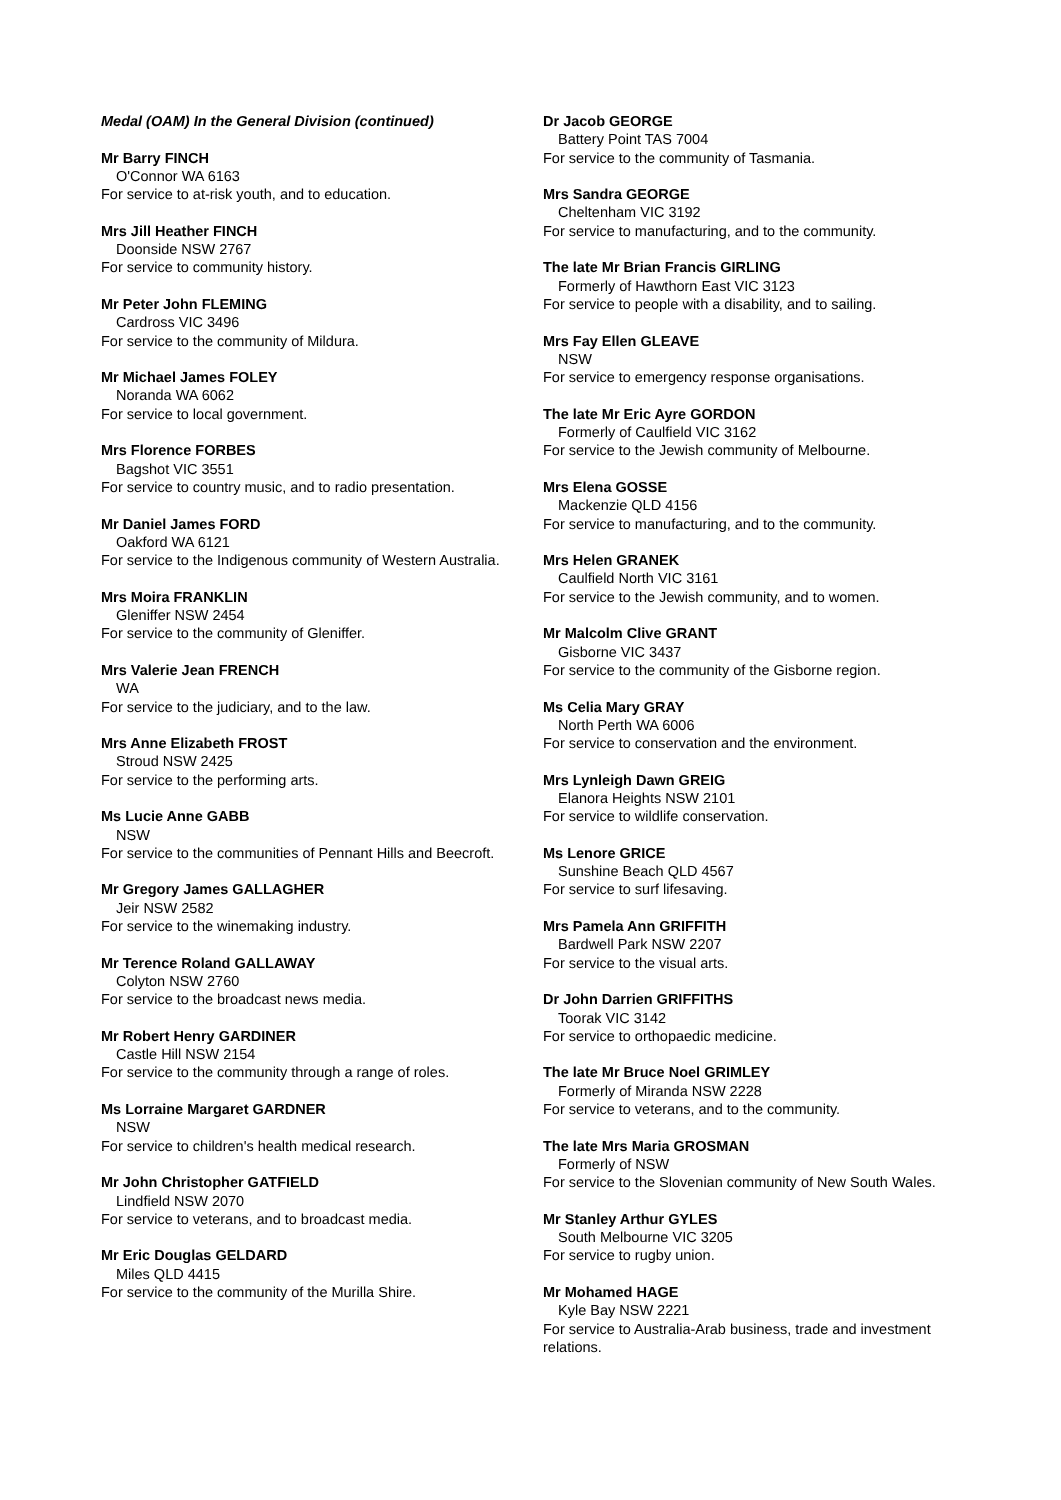Medal (OAM) In the General Division (continued)
Mr Barry FINCH
O'Connor WA 6163
For service to at-risk youth, and to education.
Mrs Jill Heather FINCH
Doonside NSW 2767
For service to community history.
Mr Peter John FLEMING
Cardross VIC 3496
For service to the community of Mildura.
Mr Michael James FOLEY
Noranda WA 6062
For service to local government.
Mrs Florence FORBES
Bagshot VIC 3551
For service to country music, and to radio presentation.
Mr Daniel James FORD
Oakford WA 6121
For service to the Indigenous community of Western Australia.
Mrs Moira FRANKLIN
Gleniffer NSW 2454
For service to the community of Gleniffer.
Mrs Valerie Jean FRENCH
WA
For service to the judiciary, and to the law.
Mrs Anne Elizabeth FROST
Stroud NSW 2425
For service to the performing arts.
Ms Lucie Anne GABB
NSW
For service to the communities of Pennant Hills and Beecroft.
Mr Gregory James GALLAGHER
Jeir NSW 2582
For service to the winemaking industry.
Mr Terence Roland GALLAWAY
Colyton NSW 2760
For service to the broadcast news media.
Mr Robert Henry GARDINER
Castle Hill NSW 2154
For service to the community through a range of roles.
Ms Lorraine Margaret GARDNER
NSW
For service to children's health medical research.
Mr John Christopher GATFIELD
Lindfield NSW 2070
For service to veterans, and to broadcast media.
Mr Eric Douglas GELDARD
Miles QLD 4415
For service to the community of the Murilla Shire.
Dr Jacob GEORGE
Battery Point TAS 7004
For service to the community of Tasmania.
Mrs Sandra GEORGE
Cheltenham VIC 3192
For service to manufacturing, and to the community.
The late Mr Brian Francis GIRLING
Formerly of Hawthorn East VIC 3123
For service to people with a disability, and to sailing.
Mrs Fay Ellen GLEAVE
NSW
For service to emergency response organisations.
The late Mr Eric Ayre GORDON
Formerly of Caulfield VIC 3162
For service to the Jewish community of Melbourne.
Mrs Elena GOSSE
Mackenzie QLD 4156
For service to manufacturing, and to the community.
Mrs Helen GRANEK
Caulfield North VIC 3161
For service to the Jewish community, and to women.
Mr Malcolm Clive GRANT
Gisborne VIC 3437
For service to the community of the Gisborne region.
Ms Celia Mary GRAY
North Perth WA 6006
For service to conservation and the environment.
Mrs Lynleigh Dawn GREIG
Elanora Heights NSW 2101
For service to wildlife conservation.
Ms Lenore GRICE
Sunshine Beach QLD 4567
For service to surf lifesaving.
Mrs Pamela Ann GRIFFITH
Bardwell Park NSW 2207
For service to the visual arts.
Dr John Darrien GRIFFITHS
Toorak VIC 3142
For service to orthopaedic medicine.
The late Mr Bruce Noel GRIMLEY
Formerly of Miranda NSW 2228
For service to veterans, and to the community.
The late Mrs Maria GROSMAN
Formerly of NSW
For service to the Slovenian community of New South Wales.
Mr Stanley Arthur GYLES
South Melbourne VIC 3205
For service to rugby union.
Mr Mohamed HAGE
Kyle Bay NSW 2221
For service to Australia-Arab business, trade and investment relations.